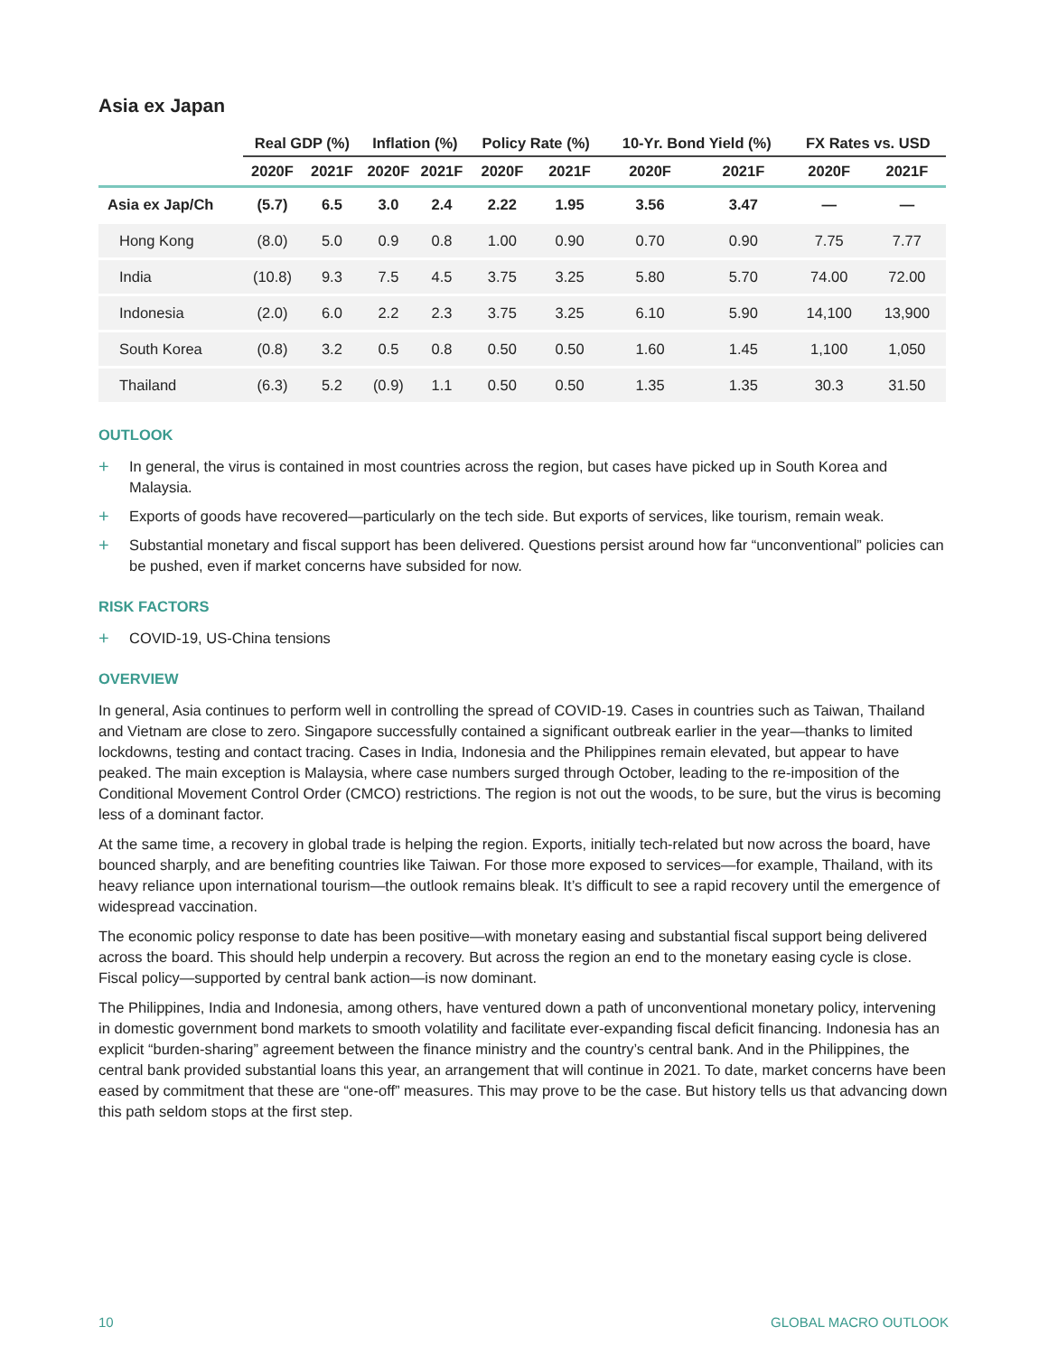Asia ex Japan
| | Real GDP (%) | | Inflation (%) | | Policy Rate (%) | | 10-Yr. Bond Yield (%) | | FX Rates vs. USD | |
| --- | --- | --- | --- | --- | --- | --- | --- | --- | --- | --- |
| | 2020F | 2021F | 2020F | 2021F | 2020F | 2021F | 2020F | 2021F | 2020F | 2021F |
| Asia ex Jap/Ch | (5.7) | 6.5 | 3.0 | 2.4 | 2.22 | 1.95 | 3.56 | 3.47 | — | — |
| Hong Kong | (8.0) | 5.0 | 0.9 | 0.8 | 1.00 | 0.90 | 0.70 | 0.90 | 7.75 | 7.77 |
| India | (10.8) | 9.3 | 7.5 | 4.5 | 3.75 | 3.25 | 5.80 | 5.70 | 74.00 | 72.00 |
| Indonesia | (2.0) | 6.0 | 2.2 | 2.3 | 3.75 | 3.25 | 6.10 | 5.90 | 14,100 | 13,900 |
| South Korea | (0.8) | 3.2 | 0.5 | 0.8 | 0.50 | 0.50 | 1.60 | 1.45 | 1,100 | 1,050 |
| Thailand | (6.3) | 5.2 | (0.9) | 1.1 | 0.50 | 0.50 | 1.35 | 1.35 | 30.3 | 31.50 |
OUTLOOK
+ In general, the virus is contained in most countries across the region, but cases have picked up in South Korea and Malaysia.
+ Exports of goods have recovered—particularly on the tech side. But exports of services, like tourism, remain weak.
+ Substantial monetary and fiscal support has been delivered. Questions persist around how far “unconventional” policies can be pushed, even if market concerns have subsided for now.
RISK FACTORS
+ COVID-19, US-China tensions
OVERVIEW
In general, Asia continues to perform well in controlling the spread of COVID-19. Cases in countries such as Taiwan, Thailand and Vietnam are close to zero. Singapore successfully contained a significant outbreak earlier in the year—thanks to limited lockdowns, testing and contact tracing. Cases in India, Indonesia and the Philippines remain elevated, but appear to have peaked. The main exception is Malaysia, where case numbers surged through October, leading to the re-imposition of the Conditional Movement Control Order (CMCO) restrictions. The region is not out the woods, to be sure, but the virus is becoming less of a dominant factor.
At the same time, a recovery in global trade is helping the region. Exports, initially tech-related but now across the board, have bounced sharply, and are benefiting countries like Taiwan. For those more exposed to services—for example, Thailand, with its heavy reliance upon international tourism—the outlook remains bleak. It’s difficult to see a rapid recovery until the emergence of widespread vaccination.
The economic policy response to date has been positive—with monetary easing and substantial fiscal support being delivered across the board. This should help underpin a recovery. But across the region an end to the monetary easing cycle is close. Fiscal policy—supported by central bank action—is now dominant.
The Philippines, India and Indonesia, among others, have ventured down a path of unconventional monetary policy, intervening in domestic government bond markets to smooth volatility and facilitate ever-expanding fiscal deficit financing. Indonesia has an explicit “burden-sharing” agreement between the finance ministry and the country’s central bank. And in the Philippines, the central bank provided substantial loans this year, an arrangement that will continue in 2021. To date, market concerns have been eased by commitment that these are “one-off” measures. This may prove to be the case. But history tells us that advancing down this path seldom stops at the first step.
10 GLOBAL MACRO OUTLOOK